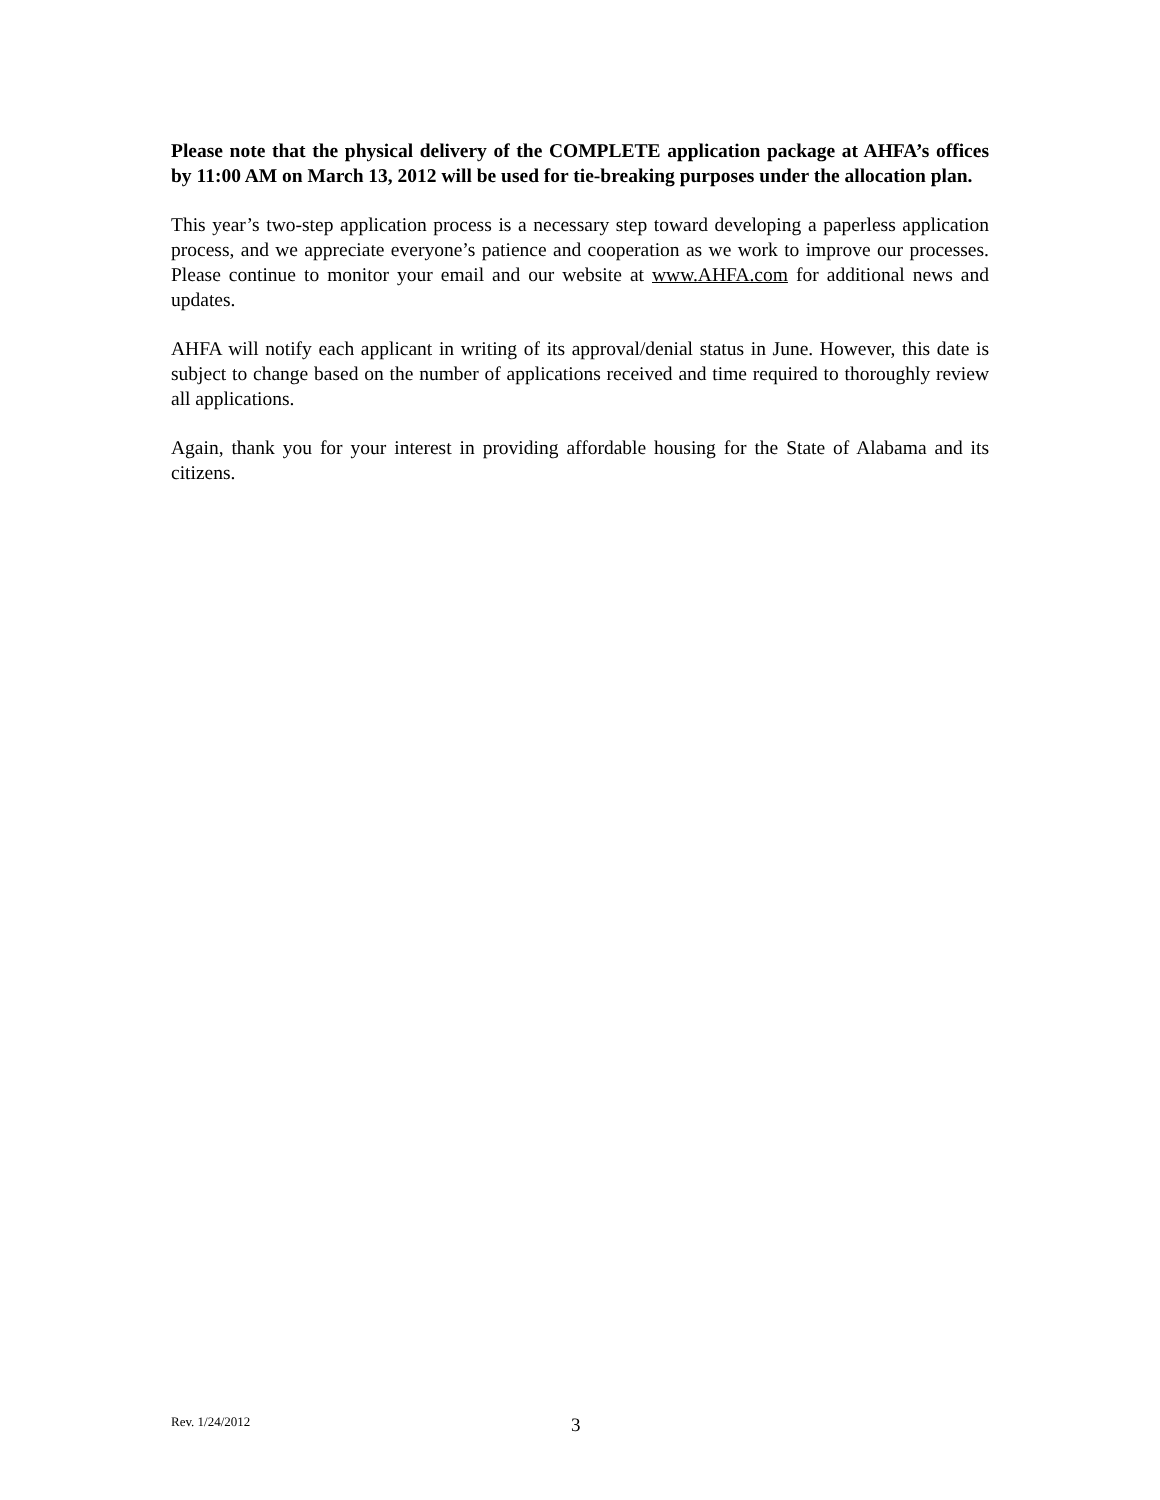Please note that the physical delivery of the COMPLETE application package at AHFA’s offices by 11:00 AM on March 13, 2012 will be used for tie-breaking purposes under the allocation plan.
This year’s two-step application process is a necessary step toward developing a paperless application process, and we appreciate everyone’s patience and cooperation as we work to improve our processes. Please continue to monitor your email and our website at www.AHFA.com for additional news and updates.
AHFA will notify each applicant in writing of its approval/denial status in June. However, this date is subject to change based on the number of applications received and time required to thoroughly review all applications.
Again, thank you for your interest in providing affordable housing for the State of Alabama and its citizens.
Rev. 1/24/2012 3